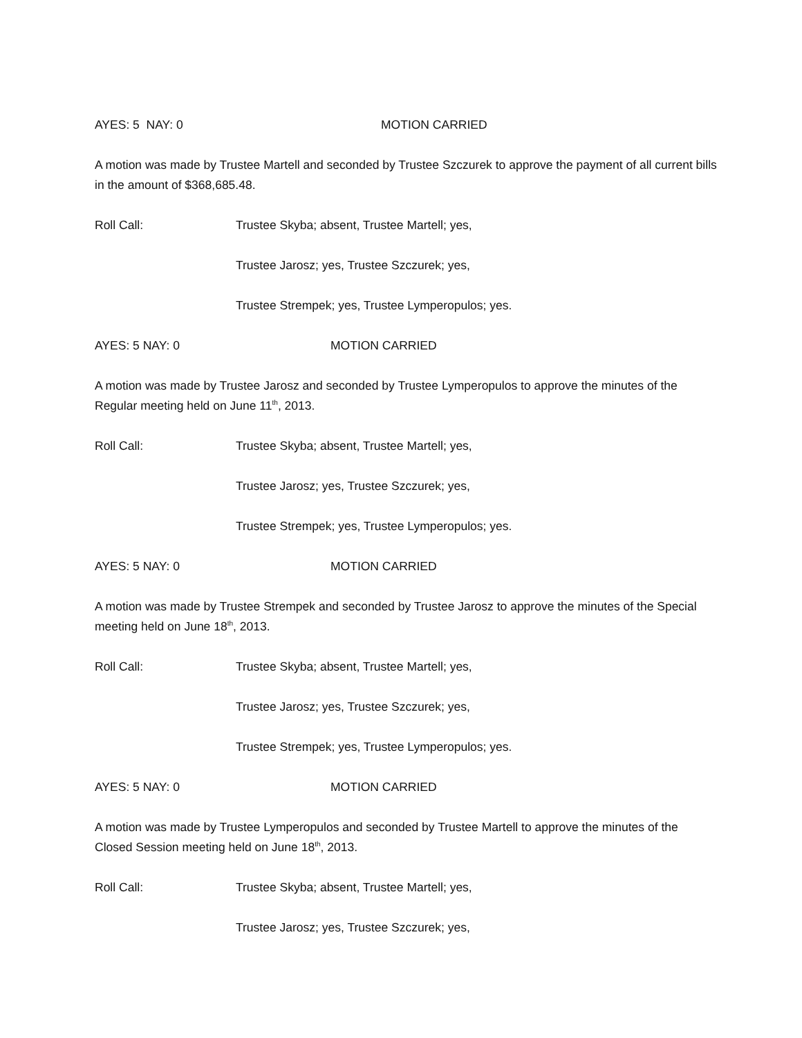AYES: 5 NAY: 0 MOTION CARRIED
A motion was made by Trustee Martell and seconded by Trustee Szczurek to approve the payment of all current bills in the amount of $368,685.48.
Roll Call: Trustee Skyba; absent, Trustee Martell; yes,
Trustee Jarosz; yes, Trustee Szczurek; yes,
Trustee Strempek; yes, Trustee Lymperopulos; yes.
AYES: 5 NAY: 0 MOTION CARRIED
A motion was made by Trustee Jarosz and seconded by Trustee Lymperopulos to approve the minutes of the Regular meeting held on June 11<sup>th</sup>, 2013.
Roll Call: Trustee Skyba; absent, Trustee Martell; yes,
Trustee Jarosz; yes, Trustee Szczurek; yes,
Trustee Strempek; yes, Trustee Lymperopulos; yes.
AYES: 5 NAY: 0 MOTION CARRIED
A motion was made by Trustee Strempek and seconded by Trustee Jarosz to approve the minutes of the Special meeting held on June 18<sup>th</sup>, 2013.
Roll Call: Trustee Skyba; absent, Trustee Martell; yes,
Trustee Jarosz; yes, Trustee Szczurek; yes,
Trustee Strempek; yes, Trustee Lymperopulos; yes.
AYES: 5 NAY: 0 MOTION CARRIED
A motion was made by Trustee Lymperopulos and seconded by Trustee Martell to approve the minutes of the Closed Session meeting held on June 18<sup>th</sup>, 2013.
Roll Call: Trustee Skyba; absent, Trustee Martell; yes,
Trustee Jarosz; yes, Trustee Szczurek; yes,